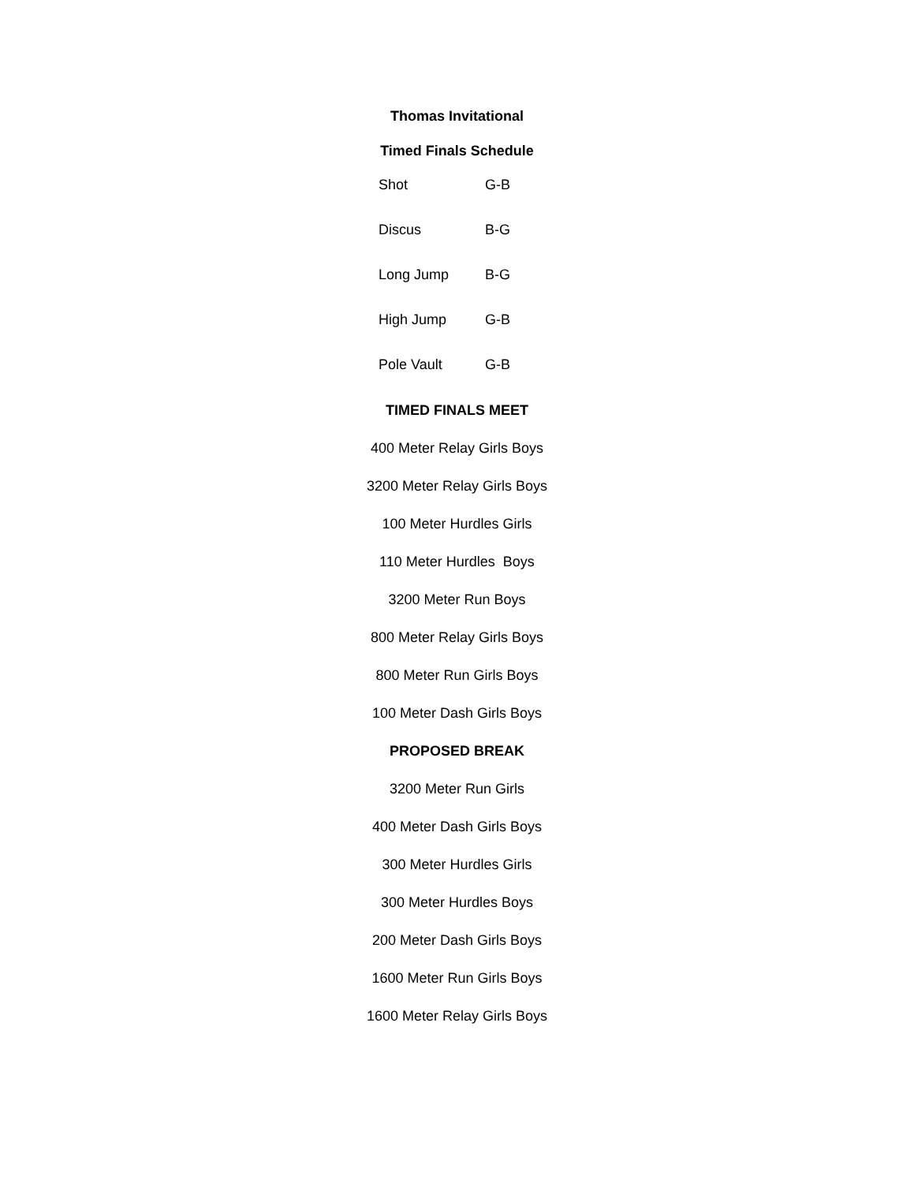Thomas Invitational
Timed Finals Schedule
| Shot | G-B |
| Discus | B-G |
| Long Jump | B-G |
| High Jump | G-B |
| Pole Vault | G-B |
TIMED FINALS MEET
400 Meter Relay Girls Boys
3200 Meter Relay Girls Boys
100 Meter Hurdles Girls
110 Meter Hurdles Boys
3200 Meter Run Boys
800 Meter Relay Girls Boys
800 Meter Run Girls Boys
100 Meter Dash Girls Boys
PROPOSED BREAK
3200 Meter Run Girls
400 Meter Dash Girls Boys
300 Meter Hurdles Girls
300 Meter Hurdles Boys
200 Meter Dash Girls Boys
1600 Meter Run Girls Boys
1600 Meter Relay Girls Boys